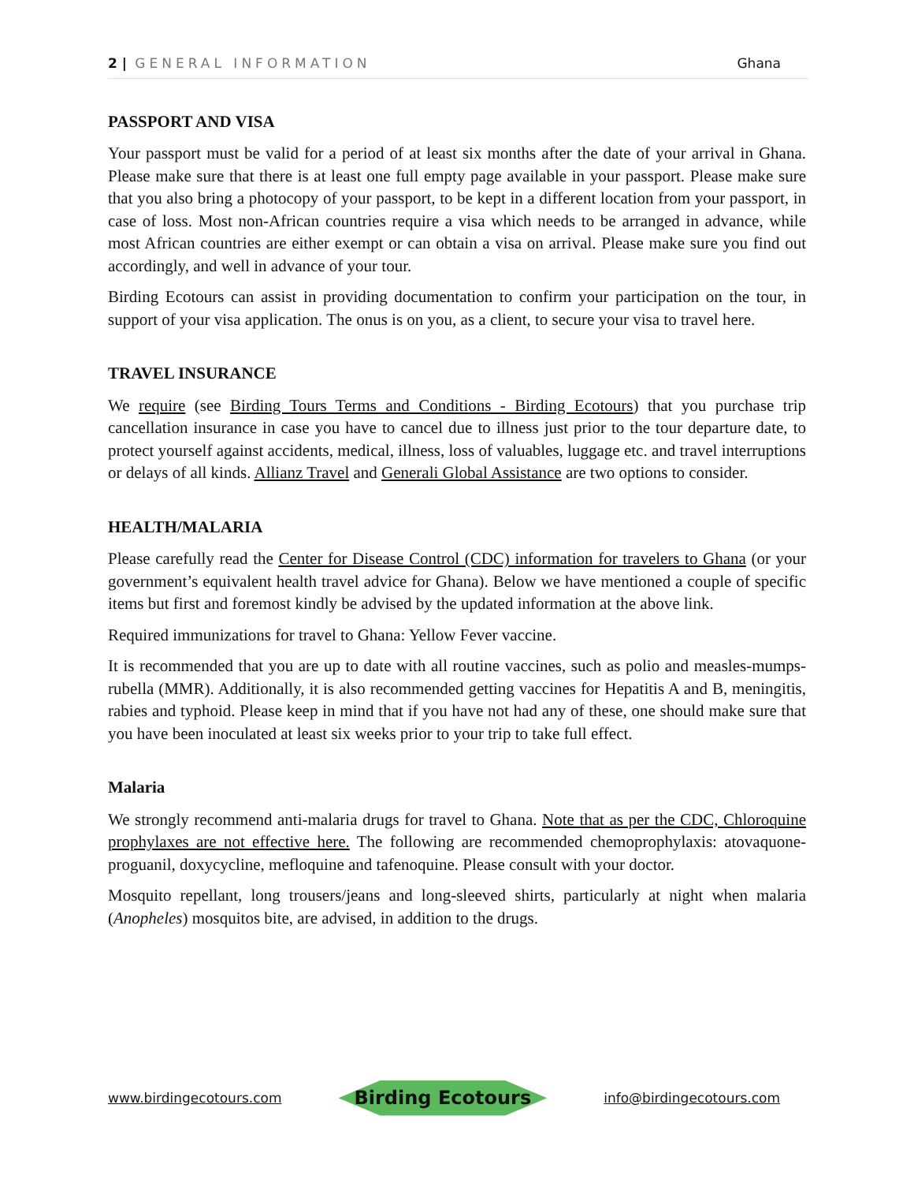2 | GENERAL INFORMATION Ghana
PASSPORT AND VISA
Your passport must be valid for a period of at least six months after the date of your arrival in Ghana. Please make sure that there is at least one full empty page available in your passport. Please make sure that you also bring a photocopy of your passport, to be kept in a different location from your passport, in case of loss. Most non-African countries require a visa which needs to be arranged in advance, while most African countries are either exempt or can obtain a visa on arrival. Please make sure you find out accordingly, and well in advance of your tour.
Birding Ecotours can assist in providing documentation to confirm your participation on the tour, in support of your visa application. The onus is on you, as a client, to secure your visa to travel here.
TRAVEL INSURANCE
We require (see Birding Tours Terms and Conditions - Birding Ecotours) that you purchase trip cancellation insurance in case you have to cancel due to illness just prior to the tour departure date, to protect yourself against accidents, medical, illness, loss of valuables, luggage etc. and travel interruptions or delays of all kinds. Allianz Travel and Generali Global Assistance are two options to consider.
HEALTH/MALARIA
Please carefully read the Center for Disease Control (CDC) information for travelers to Ghana (or your government’s equivalent health travel advice for Ghana). Below we have mentioned a couple of specific items but first and foremost kindly be advised by the updated information at the above link.
Required immunizations for travel to Ghana: Yellow Fever vaccine.
It is recommended that you are up to date with all routine vaccines, such as polio and measles-mumps-rubella (MMR). Additionally, it is also recommended getting vaccines for Hepatitis A and B, meningitis, rabies and typhoid. Please keep in mind that if you have not had any of these, one should make sure that you have been inoculated at least six weeks prior to your trip to take full effect.
Malaria
We strongly recommend anti-malaria drugs for travel to Ghana. Note that as per the CDC, Chloroquine prophylaxes are not effective here. The following are recommended chemoprophylaxis: atovaquone-proguanil, doxycycline, mefloquine and tafenoquine. Please consult with your doctor.
Mosquito repellant, long trousers/jeans and long-sleeved shirts, particularly at night when malaria (Anopheles) mosquitos bite, are advised, in addition to the drugs.
www.birdingecotours.com Birding Ecotours info@birdingecotours.com